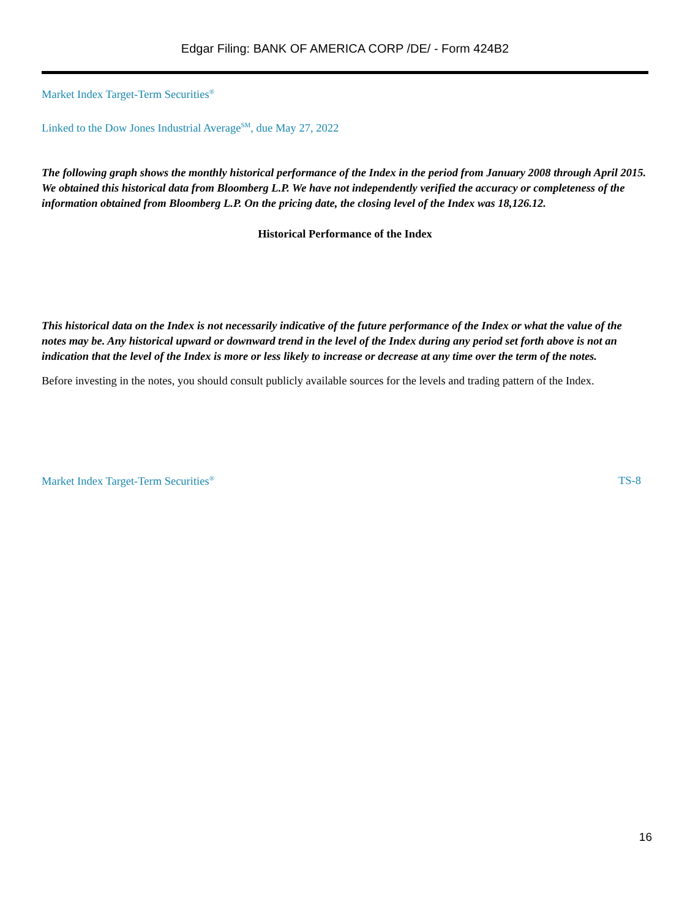Edgar Filing: BANK OF AMERICA CORP /DE/ - Form 424B2
Market Index Target-Term Securities<sup>®</sup>
Linked to the Dow Jones Industrial Average<sup>SM</sup>, due May 27, 2022
The following graph shows the monthly historical performance of the Index in the period from January 2008 through April 2015. We obtained this historical data from Bloomberg L.P. We have not independently verified the accuracy or completeness of the information obtained from Bloomberg L.P. On the pricing date, the closing level of the Index was 18,126.12.
Historical Performance of the Index
This historical data on the Index is not necessarily indicative of the future performance of the Index or what the value of the notes may be. Any historical upward or downward trend in the level of the Index during any period set forth above is not an indication that the level of the Index is more or less likely to increase or decrease at any time over the term of the notes.
Before investing in the notes, you should consult publicly available sources for the levels and trading pattern of the Index.
Market Index Target-Term Securities<sup>®</sup> TS-8
16